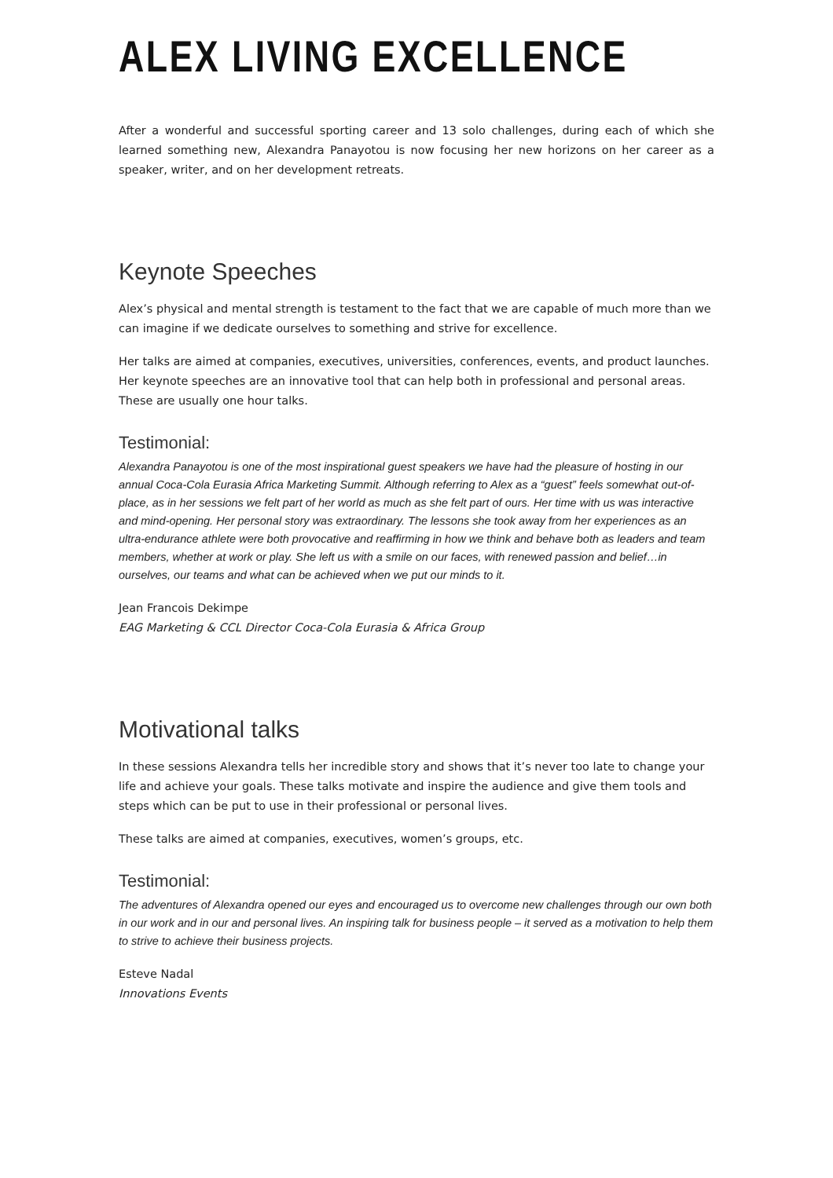ALEX LIVING EXCELLENCE
After a wonderful and successful sporting career and 13 solo challenges, during each of which she learned something new, Alexandra Panayotou is now focusing her new horizons on her career as a speaker, writer, and on her development retreats.
Keynote Speeches
Alex’s physical and mental strength is testament to the fact that we are capable of much more than we can imagine if we dedicate ourselves to something and strive for excellence.
Her talks are aimed at companies, executives, universities, conferences, events, and product launches. Her keynote speeches are an innovative tool that can help both in professional and personal areas. These are usually one hour talks.
Testimonial:
Alexandra Panayotou is one of the most inspirational guest speakers we have had the pleasure of hosting in our annual Coca-Cola Eurasia Africa Marketing Summit. Although referring to Alex as a “guest” feels somewhat out-of-place, as in her sessions we felt part of her world as much as she felt part of ours. Her time with us was interactive and mind-opening. Her personal story was extraordinary. The lessons she took away from her experiences as an ultra-endurance athlete were both provocative and reaffirming in how we think and behave both as leaders and team members, whether at work or play. She left us with a smile on our faces, with renewed passion and belief…in ourselves, our teams and what can be achieved when we put our minds to it.
Jean Francois Dekimpe
EAG Marketing & CCL Director Coca-Cola Eurasia & Africa Group
Motivational talks
In these sessions Alexandra tells her incredible story and shows that it’s never too late to change your life and achieve your goals. These talks motivate and inspire the audience and give them tools and steps which can be put to use in their professional or personal lives.
These talks are aimed at companies, executives, women’s groups, etc.
Testimonial:
The adventures of Alexandra opened our eyes and encouraged us to overcome new challenges through our own both in our work and in our and personal lives. An inspiring talk for business people – it served as a motivation to help them to strive to achieve their business projects.
Esteve Nadal
Innovations Events